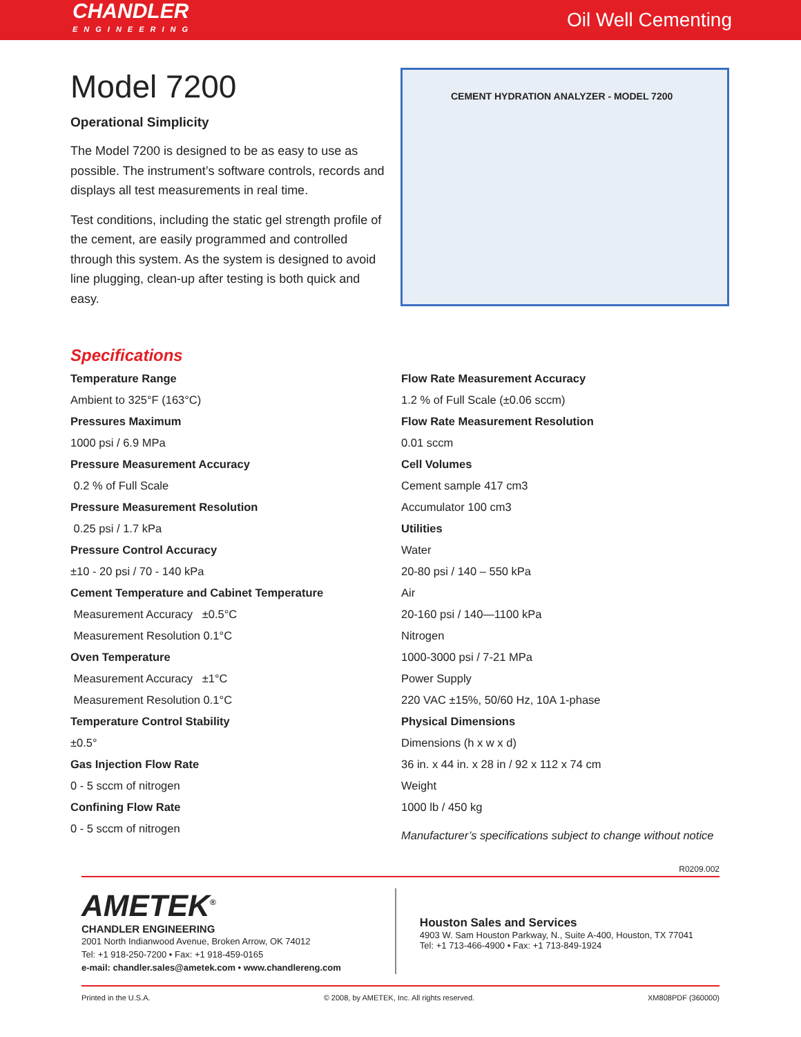CHANDLER
ENGINEERING
Oil Well Cementing
Model 7200
Operational Simplicity
The Model 7200 is designed to be as easy to use as possible. The instrument’s software controls, records and displays all test measurements in real time.
Test conditions, including the static gel strength profile of the cement, are easily programmed and controlled through this system. As the system is designed to avoid line plugging, clean-up after testing is both quick and easy.
CEMENT HYDRATION ANALYZER - MODEL 7200
Specifications
Temperature Range
Ambient to 325°F (163°C)
Pressures Maximum
1000 psi / 6.9 MPa
Pressure Measurement Accuracy
0.2 % of Full Scale
Pressure Measurement Resolution
0.25 psi / 1.7 kPa
Pressure Control Accuracy
±10 - 20 psi / 70 - 140 kPa
Cement Temperature and Cabinet Temperature
Measurement Accuracy ±0.5°C
Measurement Resolution 0.1°C
Oven Temperature
Measurement Accuracy ±1°C
Measurement Resolution 0.1°C
Temperature Control Stability
±0.5°
Gas Injection Flow Rate
0 - 5 sccm of nitrogen
Confining Flow Rate
0 - 5 sccm of nitrogen
Flow Rate Measurement Accuracy
1.2 % of Full Scale (±0.06 sccm)
Flow Rate Measurement Resolution
0.01 sccm
Cell Volumes
Cement sample 417 cm3
Accumulator 100 cm3
Utilities
Water
20-80 psi / 140 – 550 kPa
Air
20-160 psi / 140—1100 kPa
Nitrogen
1000-3000 psi / 7-21 MPa
Power Supply
220 VAC ±15%, 50/60 Hz, 10A 1-phase
Physical Dimensions
Dimensions (h x w x d)
36 in. x 44 in. x 28 in / 92 x 112 x 74 cm
Weight
1000 lb / 450 kg
Manufacturer’s specifications subject to change without notice
R0209.002
AMETEK<sup>®</sup>
CHANDLER ENGINEERING
2001 North Indianwood Avenue, Broken Arrow, OK 74012
Tel: +1 918-250-7200 • Fax: +1 918-459-0165
e-mail: chandler.sales@ametek.com • www.chandlereng.com
Houston Sales and Services
4903 W. Sam Houston Parkway, N., Suite A-400, Houston, TX 77041
Tel: +1 713-466-4900 • Fax: +1 713-849-1924
Printed in the U.S.A. © 2008, by AMETEK, Inc. All rights reserved. XM808PDF (360000)